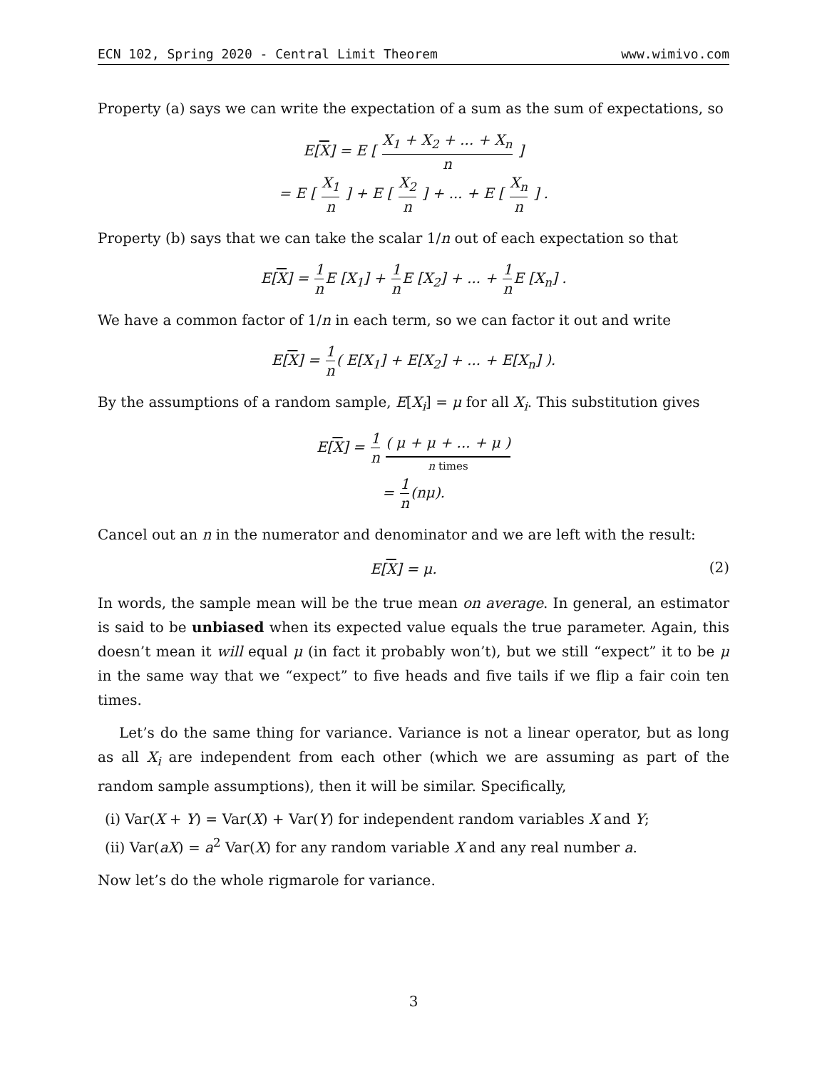ECN 102, Spring 2020 - Central Limit Theorem www.wimivo.com
Property (a) says we can write the expectation of a sum as the sum of expectations, so
E[X] = E [ X<sub>1</sub> + X<sub>2</sub> + ... + X<sub>n</sub> n ]
= E [ X<sub>1</sub> n ] + E [ X<sub>2</sub> n ] + ... + E [ X<sub>n</sub> n ] .
Property (b) says that we can take the scalar 1/n out of each expectation so that
E[X] = 1 n E [X<sub>1</sub>] + 1 n E [X<sub>2</sub>] + ... + 1 n E [X<sub>n</sub>] .
We have a common factor of 1/n in each term, so we can factor it out and write
E[X] = 1 n( E[X<sub>1</sub>] + E[X<sub>2</sub>] + ... + E[X<sub>n</sub>] ).
By the assumptions of a random sample, E[X<sub>i</sub>] = μ for all X<sub>i</sub>. This substitution gives
E[X] = 1 n ( μ + μ + ... + μ ) n times
= 1 n(nμ).
Cancel out an n in the numerator and denominator and we are left with the result:
E[X] = μ. (2)
In words, the sample mean will be the true mean on average. In general, an estimator is said to be unbiased when its expected value equals the true parameter. Again, this doesn’t mean it will equal μ (in fact it probably won’t), but we still “expect” it to be μ in the same way that we “expect” to five heads and five tails if we flip a fair coin ten times.
Let’s do the same thing for variance. Variance is not a linear operator, but as long as all X<sub>i</sub> are independent from each other (which we are assuming as part of the random sample assumptions), then it will be similar. Specifically,
(i) Var(X + Y) = Var(X) + Var(Y) for independent random variables X and Y;
(ii) Var(aX) = a<sup>2</sup> Var(X) for any random variable X and any real number a.
Now let’s do the whole rigmarole for variance.
3